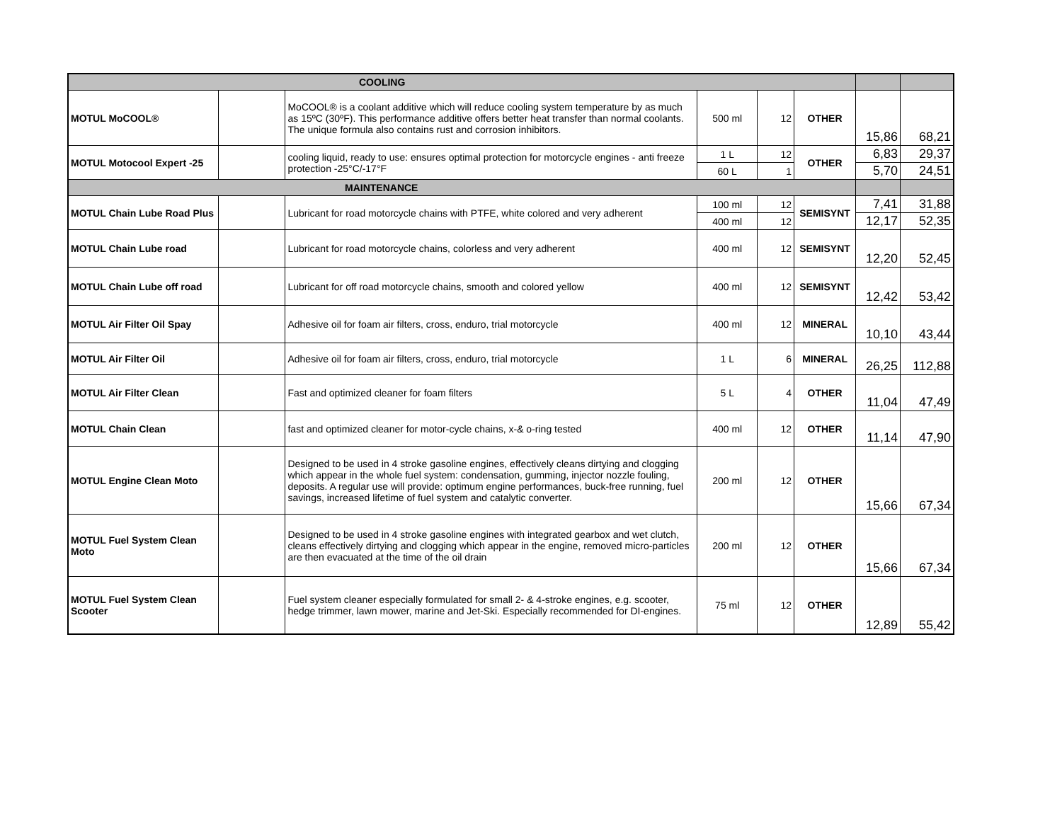| COOLING | | | | | | | |
| MOTUL MoCOOL® | | MoCOOL® is a coolant additive which will reduce cooling system temperature by as much as 15ºC (30ºF). This performance additive offers better heat transfer than normal coolants. The unique formula also contains rust and corrosion inhibitors. | 500 ml | 12 | OTHER | 15,86 | 68,21 |
| MOTUL Motocool Expert -25 | | cooling liquid, ready to use: ensures optimal protection for motorcycle engines - anti freeze protection -25°C/-17°F | 1 L | 12 | OTHER | 6,83 | 29,37 |
| | | | 60 L | 1 | | 5,70 | 24,51 |
| MAINTENANCE | | | | | | | |
| MOTUL Chain Lube Road Plus | | Lubricant for road motorcycle chains with PTFE, white colored and very adherent | 100 ml | 12 | SEMISYNT | 7,41 | 31,88 |
| | | | 400 ml | 12 | | 12,17 | 52,35 |
| MOTUL Chain Lube road | | Lubricant for road motorcycle chains, colorless and very adherent | 400 ml | 12 | SEMISYNT | 12,20 | 52,45 |
| MOTUL Chain Lube off road | | Lubricant for off road motorcycle chains, smooth and colored yellow | 400 ml | 12 | SEMISYNT | 12,42 | 53,42 |
| MOTUL Air Filter Oil Spay | | Adhesive oil for foam air filters, cross, enduro, trial motorcycle | 400 ml | 12 | MINERAL | 10,10 | 43,44 |
| MOTUL Air Filter Oil | | Adhesive oil for foam air filters, cross, enduro, trial motorcycle | 1 L | 6 | MINERAL | 26,25 | 112,88 |
| MOTUL Air Filter Clean | | Fast and optimized cleaner for foam filters | 5 L | 4 | OTHER | 11,04 | 47,49 |
| MOTUL Chain Clean | | fast and optimized cleaner for motor-cycle chains, x-& o-ring tested | 400 ml | 12 | OTHER | 11,14 | 47,90 |
| MOTUL Engine Clean Moto | | Designed to be used in 4 stroke gasoline engines, effectively cleans dirtying and clogging which appear in the whole fuel system: condensation, gumming, injector nozzle fouling, deposits. A regular use will provide: optimum engine performances, buck-free running, fuel savings, increased lifetime of fuel system and catalytic converter. | 200 ml | 12 | OTHER | 15,66 | 67,34 |
| MOTUL Fuel System Clean Moto | | Designed to be used in 4 stroke gasoline engines with integrated gearbox and wet clutch, cleans effectively dirtying and clogging which appear in the engine, removed micro-particles are then evacuated at the time of the oil drain | 200 ml | 12 | OTHER | 15,66 | 67,34 |
| MOTUL Fuel System Clean Scooter | | Fuel system cleaner especially formulated for small 2- & 4-stroke engines, e.g. scooter, hedge trimmer, lawn mower, marine and Jet-Ski. Especially recommended for DI-engines. | 75 ml | 12 | OTHER | 12,89 | 55,42 |